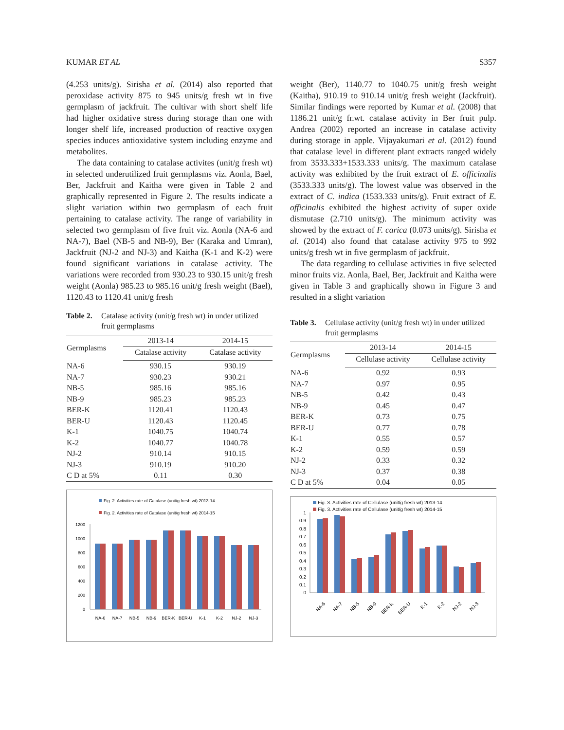KUMAR ET AL S357
(4.253 units/g). Sirisha et al. (2014) also reported that peroxidase activity 875 to 945 units/g fresh wt in five germplasm of jackfruit. The cultivar with short shelf life had higher oxidative stress during storage than one with longer shelf life, increased production of reactive oxygen species induces antioxidative system including enzyme and metabolites.
The data containing to catalase activites (unit/g fresh wt) in selected underutilized fruit germplasms viz. Aonla, Bael, Ber, Jackfruit and Kaitha were given in Table 2 and graphically represented in Figure 2. The results indicate a slight variation within two germplasm of each fruit pertaining to catalase activity. The range of variability in selected two germplasm of five fruit viz. Aonla (NA-6 and NA-7), Bael (NB-5 and NB-9), Ber (Karaka and Umran), Jackfruit (NJ-2 and NJ-3) and Kaitha (K-1 and K-2) were found significant variations in catalase activity. The variations were recorded from 930.23 to 930.15 unit/g fresh weight (Aonla) 985.23 to 985.16 unit/g fresh weight (Bael), 1120.43 to 1120.41 unit/g fresh
Table 2. Catalase activity (unit/g fresh wt) in under utilized fruit germplasms
| Germplasms | 2013-14 | 2014-15 |
| --- | --- | --- |
| | Catalase activity | Catalase activity |
| NA-6 | 930.15 | 930.19 |
| NA-7 | 930.23 | 930.21 |
| NB-5 | 985.16 | 985.16 |
| NB-9 | 985.23 | 985.23 |
| BER-K | 1120.41 | 1120.43 |
| BER-U | 1120.43 | 1120.45 |
| K-1 | 1040.75 | 1040.74 |
| K-2 | 1040.77 | 1040.78 |
| NJ-2 | 910.14 | 910.15 |
| NJ-3 | 910.19 | 910.20 |
| C D at 5% | 0.11 | 0.30 |
Fig. 2. Activities rate of Catalase (unit/g fresh wt) 2013-14
Fig. 2. Activities rate of Catalase (unit/g fresh wt) 2014-15
1200
1000
800
600
400
200
0
NA-6
NA-7
NB-5
NB-9
BER-K
BER-U
K-1
K-2
NJ-2
NJ-3
weight (Ber), 1140.77 to 1040.75 unit/g fresh weight (Kaitha), 910.19 to 910.14 unit/g fresh weight (Jackfruit). Similar findings were reported by Kumar et al. (2008) that 1186.21 unit/g fr.wt. catalase activity in Ber fruit pulp. Andrea (2002) reported an increase in catalase activity during storage in apple. Vijayakumari et al. (2012) found that catalase level in different plant extracts ranged widely from 3533.333+1533.333 units/g. The maximum catalase activity was exhibited by the fruit extract of E. officinalis (3533.333 units/g). The lowest value was observed in the extract of C. indica (1533.333 units/g). Fruit extract of E. officinalis exhibited the highest activity of super oxide dismutase (2.710 units/g). The minimum activity was showed by the extract of F. carica (0.073 units/g). Sirisha et al. (2014) also found that catalase activity 975 to 992 units/g fresh wt in five germplasm of jackfruit.
The data regarding to cellulase activities in five selected minor fruits viz. Aonla, Bael, Ber, Jackfruit and Kaitha were given in Table 3 and graphically shown in Figure 3 and resulted in a slight variation
Table 3. Cellulase activity (unit/g fresh wt) in under utilized fruit germplasms
| Germplasms | 2013-14 | 2014-15 |
| --- | --- | --- |
| | Cellulase activity | Cellulase activity |
| NA-6 | 0.92 | 0.93 |
| NA-7 | 0.97 | 0.95 |
| NB-5 | 0.42 | 0.43 |
| NB-9 | 0.45 | 0.47 |
| BER-K | 0.73 | 0.75 |
| BER-U | 0.77 | 0.78 |
| K-1 | 0.55 | 0.57 |
| K-2 | 0.59 | 0.59 |
| NJ-2 | 0.33 | 0.32 |
| NJ-3 | 0.37 | 0.38 |
| C D at 5% | 0.04 | 0.05 |
Fig. 3. Activities rate of Cellulase (unit/g fresh wt) 2013-14
Fig. 3. Activities rate of Cellulase (unit/g fresh wt) 2014-15
1
0.9
0.8
0.7
0.6
0.5
0.4
0.3
0.2
0.1
0
NA-6
NA-7
NB-5
NB-9
BER-K
BER-U
K-1
K-2
NJ-2
NJ-3